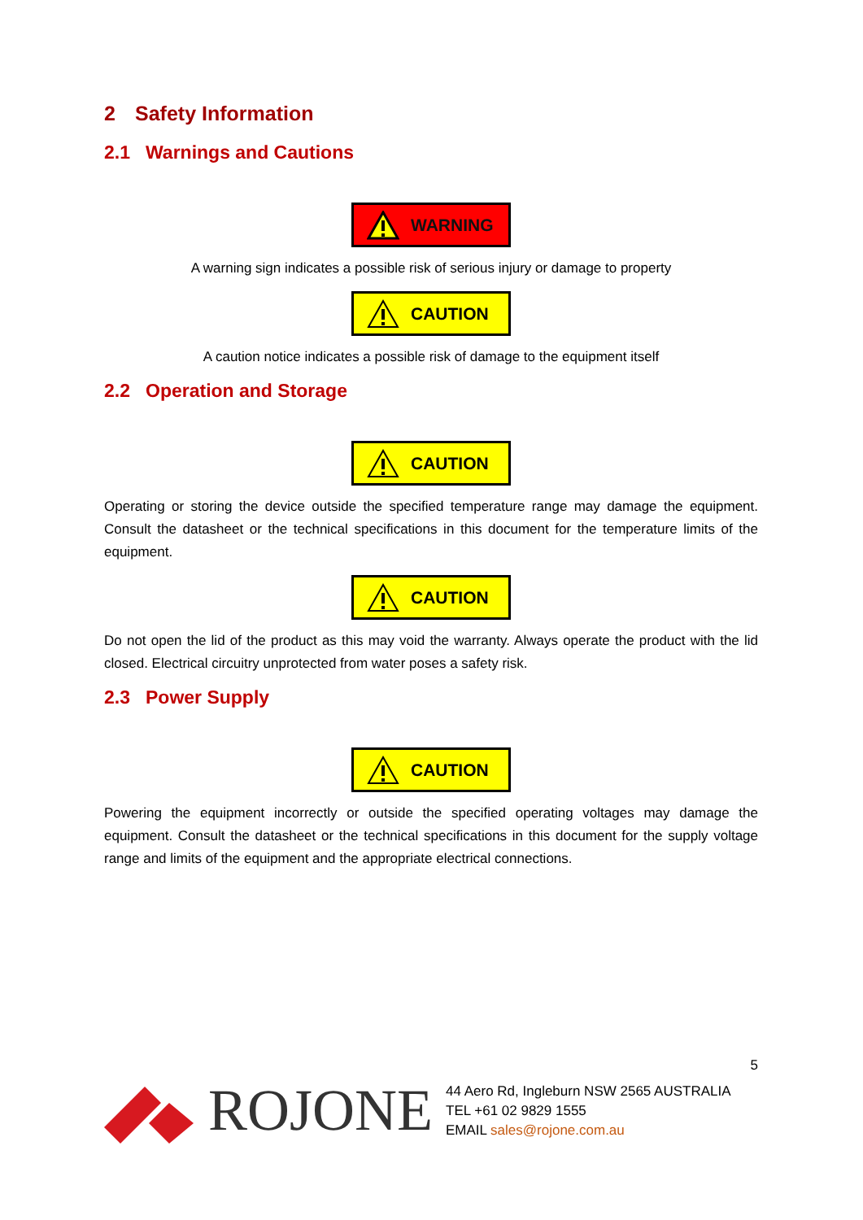2 Safety Information
2.1 Warnings and Cautions
WARNING
A warning sign indicates a possible risk of serious injury or damage to property
CAUTION
A caution notice indicates a possible risk of damage to the equipment itself
2.2 Operation and Storage
CAUTION
Operating or storing the device outside the specified temperature range may damage the equipment. Consult the datasheet or the technical specifications in this document for the temperature limits of the equipment.
CAUTION
Do not open the lid of the product as this may void the warranty. Always operate the product with the lid closed. Electrical circuitry unprotected from water poses a safety risk.
2.3 Power Supply
CAUTION
Powering the equipment incorrectly or outside the specified operating voltages may damage the equipment. Consult the datasheet or the technical specifications in this document for the supply voltage range and limits of the equipment and the appropriate electrical connections.
5
ROJONE
44 Aero Rd, Ingleburn NSW 2565 AUSTRALIA
TEL +61 02 9829 1555
EMAIL sales@rojone.com.au